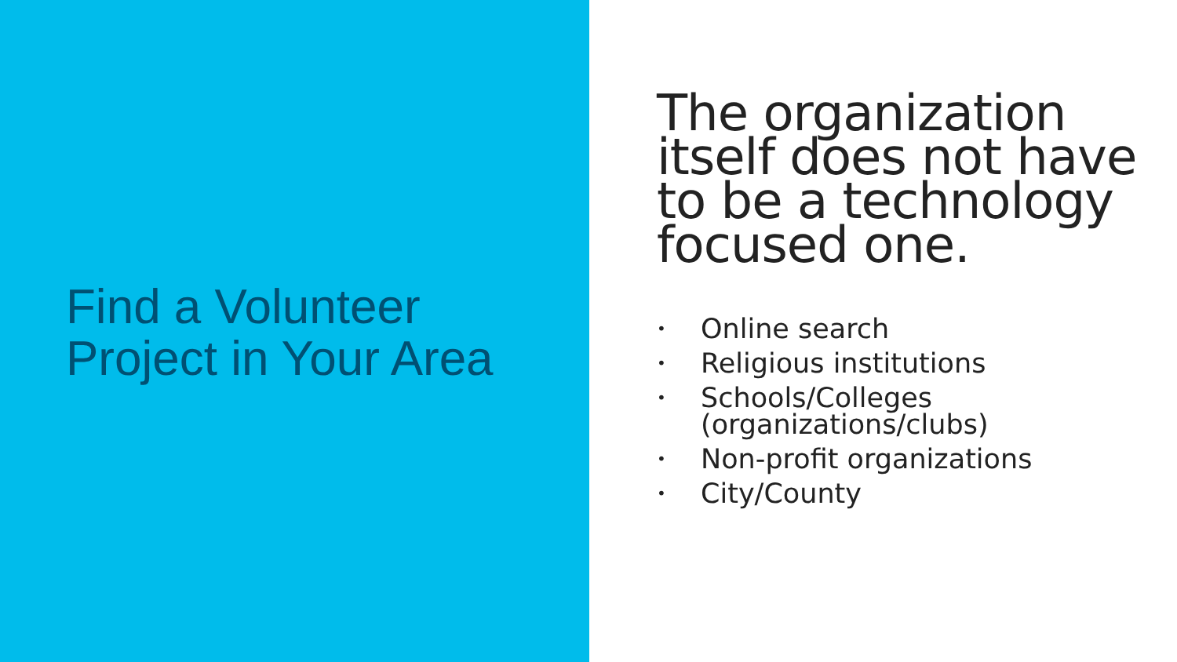Find a Volunteer
Project in Your Area
The organization itself does not have to be a technology focused one.
• Online search
• Religious institutions
• Schools/Colleges
(organizations/clubs)
• Non-profit organizations
• City/County